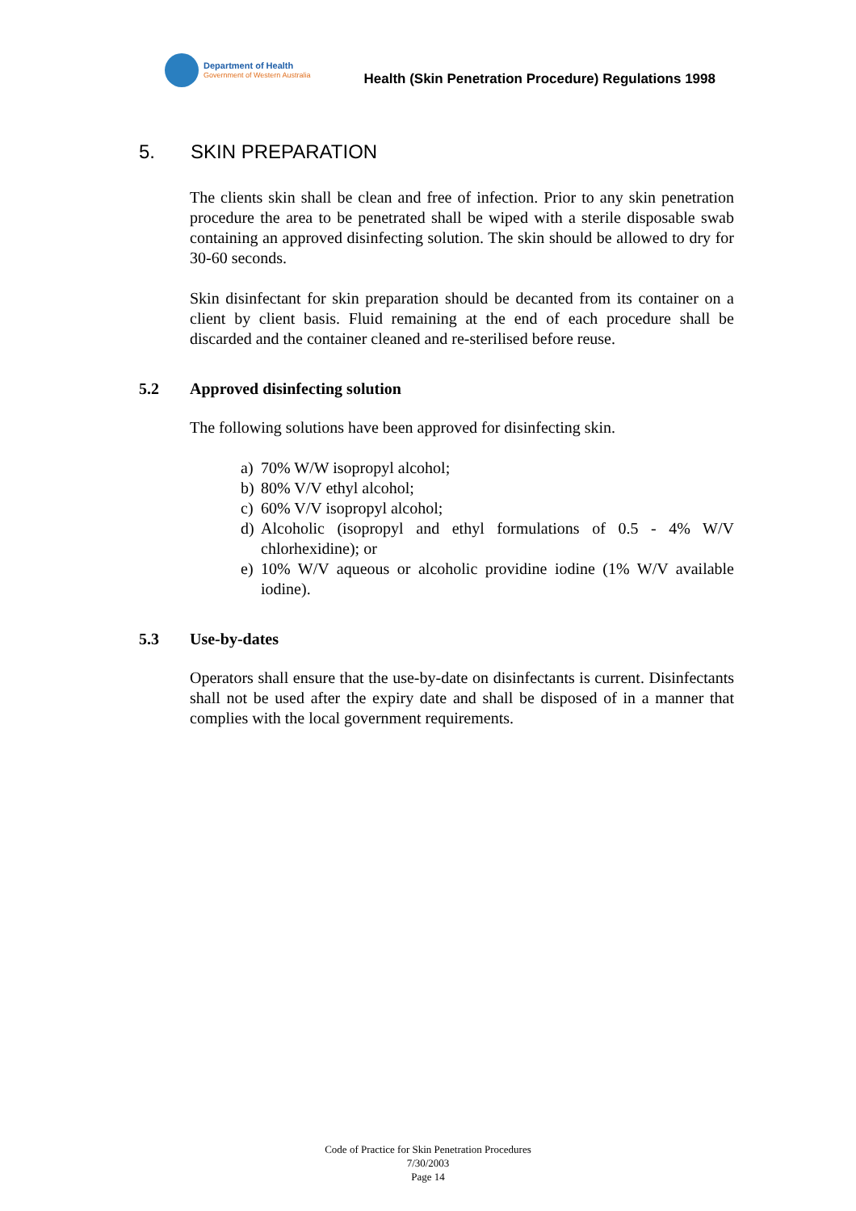Department of Health
Government of Western Australia
Health (Skin Penetration Procedure) Regulations 1998
5. SKIN PREPARATION
The clients skin shall be clean and free of infection. Prior to any skin penetration procedure the area to be penetrated shall be wiped with a sterile disposable swab containing an approved disinfecting solution. The skin should be allowed to dry for 30-60 seconds.
Skin disinfectant for skin preparation should be decanted from its container on a client by client basis. Fluid remaining at the end of each procedure shall be discarded and the container cleaned and re-sterilised before reuse.
5.2 Approved disinfecting solution
The following solutions have been approved for disinfecting skin.
a) 70% W/W isopropyl alcohol;
b) 80% V/V ethyl alcohol;
c) 60% V/V isopropyl alcohol;
d) Alcoholic (isopropyl and ethyl formulations of 0.5 - 4% W/V chlorhexidine); or
e) 10% W/V aqueous or alcoholic providine iodine (1% W/V available iodine).
5.3 Use-by-dates
Operators shall ensure that the use-by-date on disinfectants is current. Disinfectants shall not be used after the expiry date and shall be disposed of in a manner that complies with the local government requirements.
Code of Practice for Skin Penetration Procedures
7/30/2003
Page 14